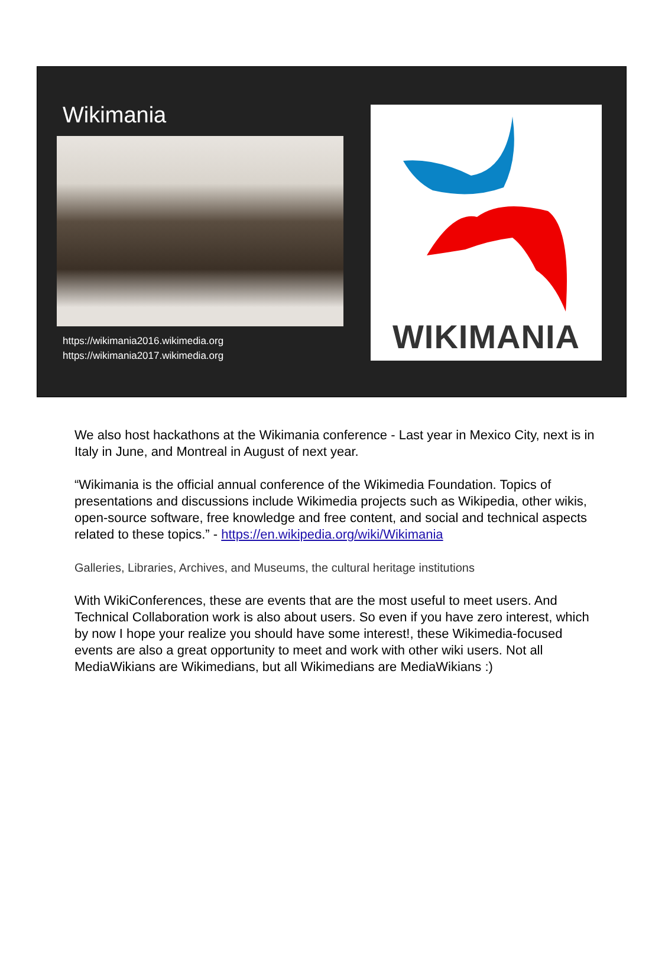Wikimania
https://wikimania2016.wikimedia.org
https://wikimania2017.wikimedia.org
WIKIMANIA
We also host hackathons at the Wikimania conference - Last year in Mexico City, next is in Italy in June, and Montreal in August of next year.
“Wikimania is the official annual conference of the Wikimedia Foundation. Topics of presentations and discussions include Wikimedia projects such as Wikipedia, other wikis, open-source software, free knowledge and free content, and social and technical aspects related to these topics.” - https://en.wikipedia.org/wiki/Wikimania
Galleries, Libraries, Archives, and Museums, the cultural heritage institutions
With WikiConferences, these are events that are the most useful to meet users. And Technical Collaboration work is also about users. So even if you have zero interest, which by now I hope your realize you should have some interest!, these Wikimedia-focused events are also a great opportunity to meet and work with other wiki users. Not all MediaWikians are Wikimedians, but all Wikimedians are MediaWikians :)